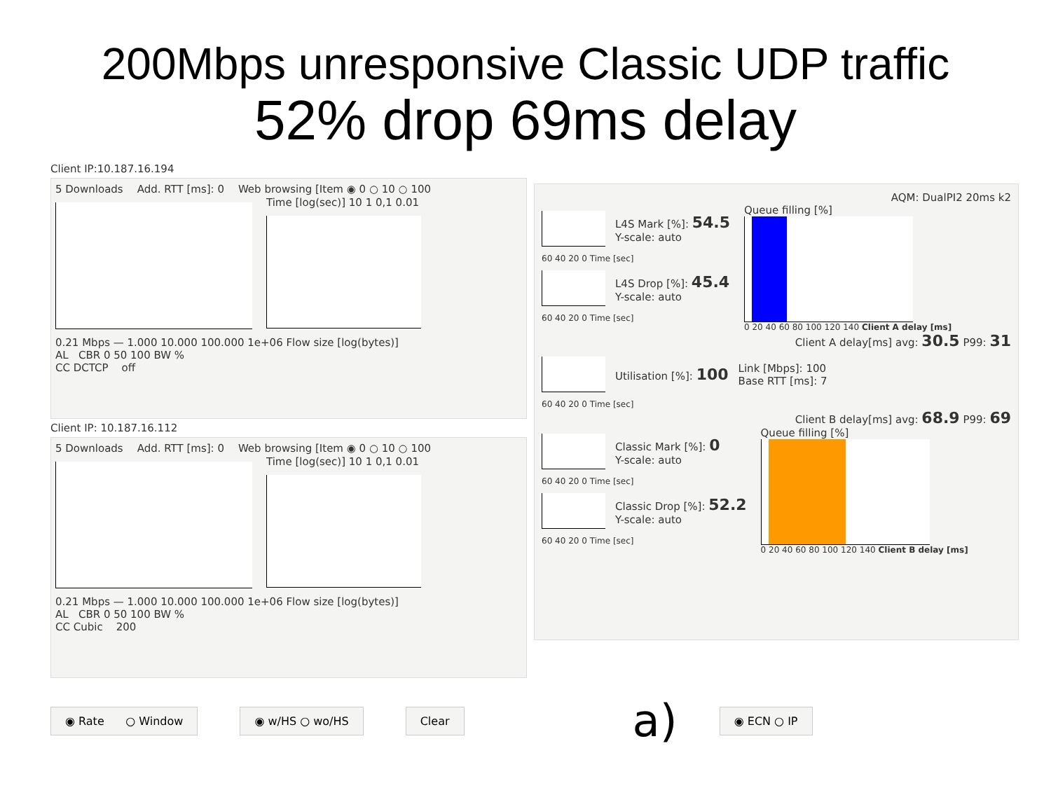200Mbps unresponsive Classic UDP traffic
52% drop 69ms delay
Client IP:10.187.16.194
5 Downloads Add. RTT [ms]: 0 Web browsing [Item ◉ 0 ○ 10 ○ 100
Time [log(sec)] 10 1 0,1 0.01
0.21 Mbps — 1.000 10.000 100.000 1e+06 Flow size [log(bytes)]
AL CBR 0 50 100 BW %
CC DCTCP off
Client IP: 10.187.16.112
5 Downloads Add. RTT [ms]: 0 Web browsing [Item ◉ 0 ○ 10 ○ 100
Time [log(sec)] 10 1 0,1 0.01
0.21 Mbps — 1.000 10.000 100.000 1e+06 Flow size [log(bytes)]
AL CBR 0 50 100 BW %
CC Cubic 200
AQM: DualPI2 20ms k2
L4S Mark [%]: 54.5
Y-scale: auto
60 40 20 0 Time [sec]
L4S Drop [%]: 45.4
Y-scale: auto
60 40 20 0 Time [sec]
Queue filling [%]
0 20 40 60 80 100 120 140 Client A delay [ms]
Client A delay[ms] avg: 30.5 P99: 31
Utilisation [%]: 100
Link [Mbps]: 100
Base RTT [ms]: 7
60 40 20 0 Time [sec]
Client B delay[ms] avg: 68.9 P99: 69
Classic Mark [%]: 0
Y-scale: auto
60 40 20 0 Time [sec]
Classic Drop [%]: 52.2
Y-scale: auto
60 40 20 0 Time [sec]
Queue filling [%]
0 20 40 60 80 100 120 140 Client B delay [ms]
◉ Rate ○ Window ◉ w/HS ○ wo/HS Clear a) ◉ ECN ○ IP